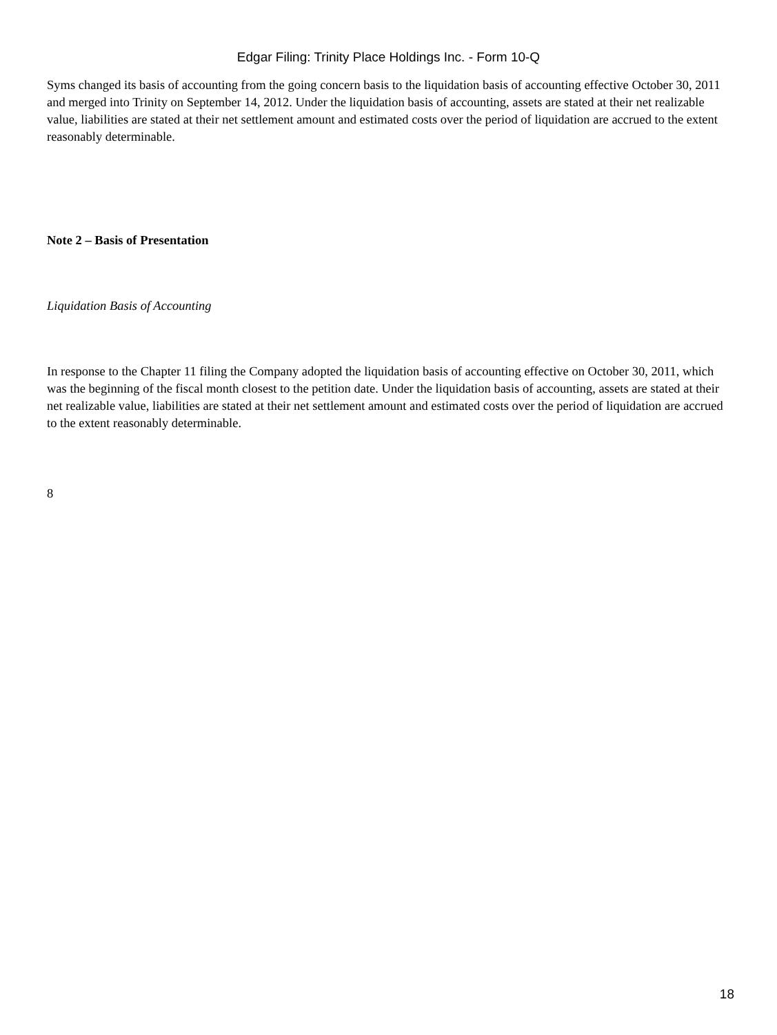Edgar Filing: Trinity Place Holdings Inc. - Form 10-Q
Syms changed its basis of accounting from the going concern basis to the liquidation basis of accounting effective October 30, 2011 and merged into Trinity on September 14, 2012. Under the liquidation basis of accounting, assets are stated at their net realizable value, liabilities are stated at their net settlement amount and estimated costs over the period of liquidation are accrued to the extent reasonably determinable.
Note 2 – Basis of Presentation
Liquidation Basis of Accounting
In response to the Chapter 11 filing the Company adopted the liquidation basis of accounting effective on October 30, 2011, which was the beginning of the fiscal month closest to the petition date. Under the liquidation basis of accounting, assets are stated at their net realizable value, liabilities are stated at their net settlement amount and estimated costs over the period of liquidation are accrued to the extent reasonably determinable.
8
18